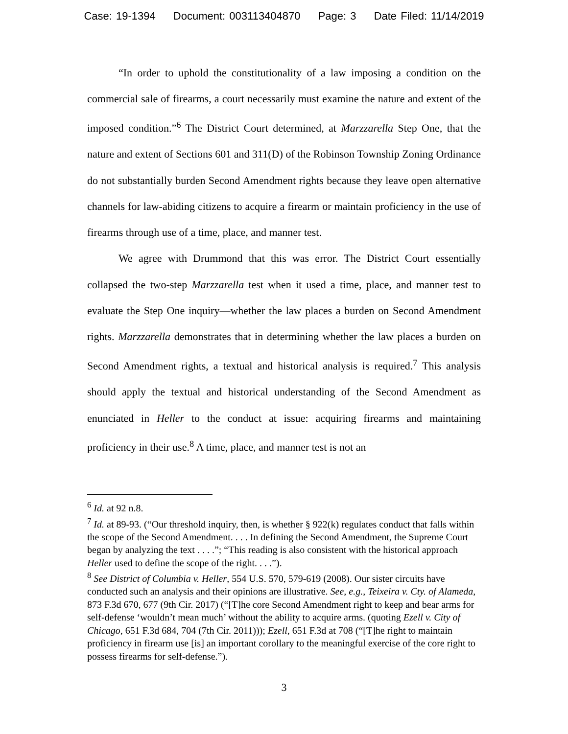Case: 19-1394 Document: 003113404870 Page: 3 Date Filed: 11/14/2019
“In order to uphold the constitutionality of a law imposing a condition on the commercial sale of firearms, a court necessarily must examine the nature and extent of the imposed condition.”<sup>6</sup> The District Court determined, at Marzzarella Step One, that the nature and extent of Sections 601 and 311(D) of the Robinson Township Zoning Ordinance do not substantially burden Second Amendment rights because they leave open alternative channels for law-abiding citizens to acquire a firearm or maintain proficiency in the use of firearms through use of a time, place, and manner test.
We agree with Drummond that this was error. The District Court essentially collapsed the two-step Marzzarella test when it used a time, place, and manner test to evaluate the Step One inquiry—whether the law places a burden on Second Amendment rights. Marzzarella demonstrates that in determining whether the law places a burden on Second Amendment rights, a textual and historical analysis is required.<sup>7</sup> This analysis should apply the textual and historical understanding of the Second Amendment as enunciated in Heller to the conduct at issue: acquiring firearms and maintaining proficiency in their use.<sup>8</sup> A time, place, and manner test is not an
<sup>6</sup> Id. at 92 n.8.
<sup>7</sup> Id. at 89-93. (“Our threshold inquiry, then, is whether § 922(k) regulates conduct that falls within the scope of the Second Amendment. . . . In defining the Second Amendment, the Supreme Court began by analyzing the text . . . .”; “This reading is also consistent with the historical approach Heller used to define the scope of the right. . . .”).
<sup>8</sup> See District of Columbia v. Heller, 554 U.S. 570, 579-619 (2008). Our sister circuits have conducted such an analysis and their opinions are illustrative. See, e.g., Teixeira v. Cty. of Alameda, 873 F.3d 670, 677 (9th Cir. 2017) (“[T]he core Second Amendment right to keep and bear arms for self-defense ‘wouldn’t mean much’ without the ability to acquire arms. (quoting Ezell v. City of Chicago, 651 F.3d 684, 704 (7th Cir. 2011))); Ezell, 651 F.3d at 708 (“[T]he right to maintain proficiency in firearm use [is] an important corollary to the meaningful exercise of the core right to possess firearms for self-defense.”).
3